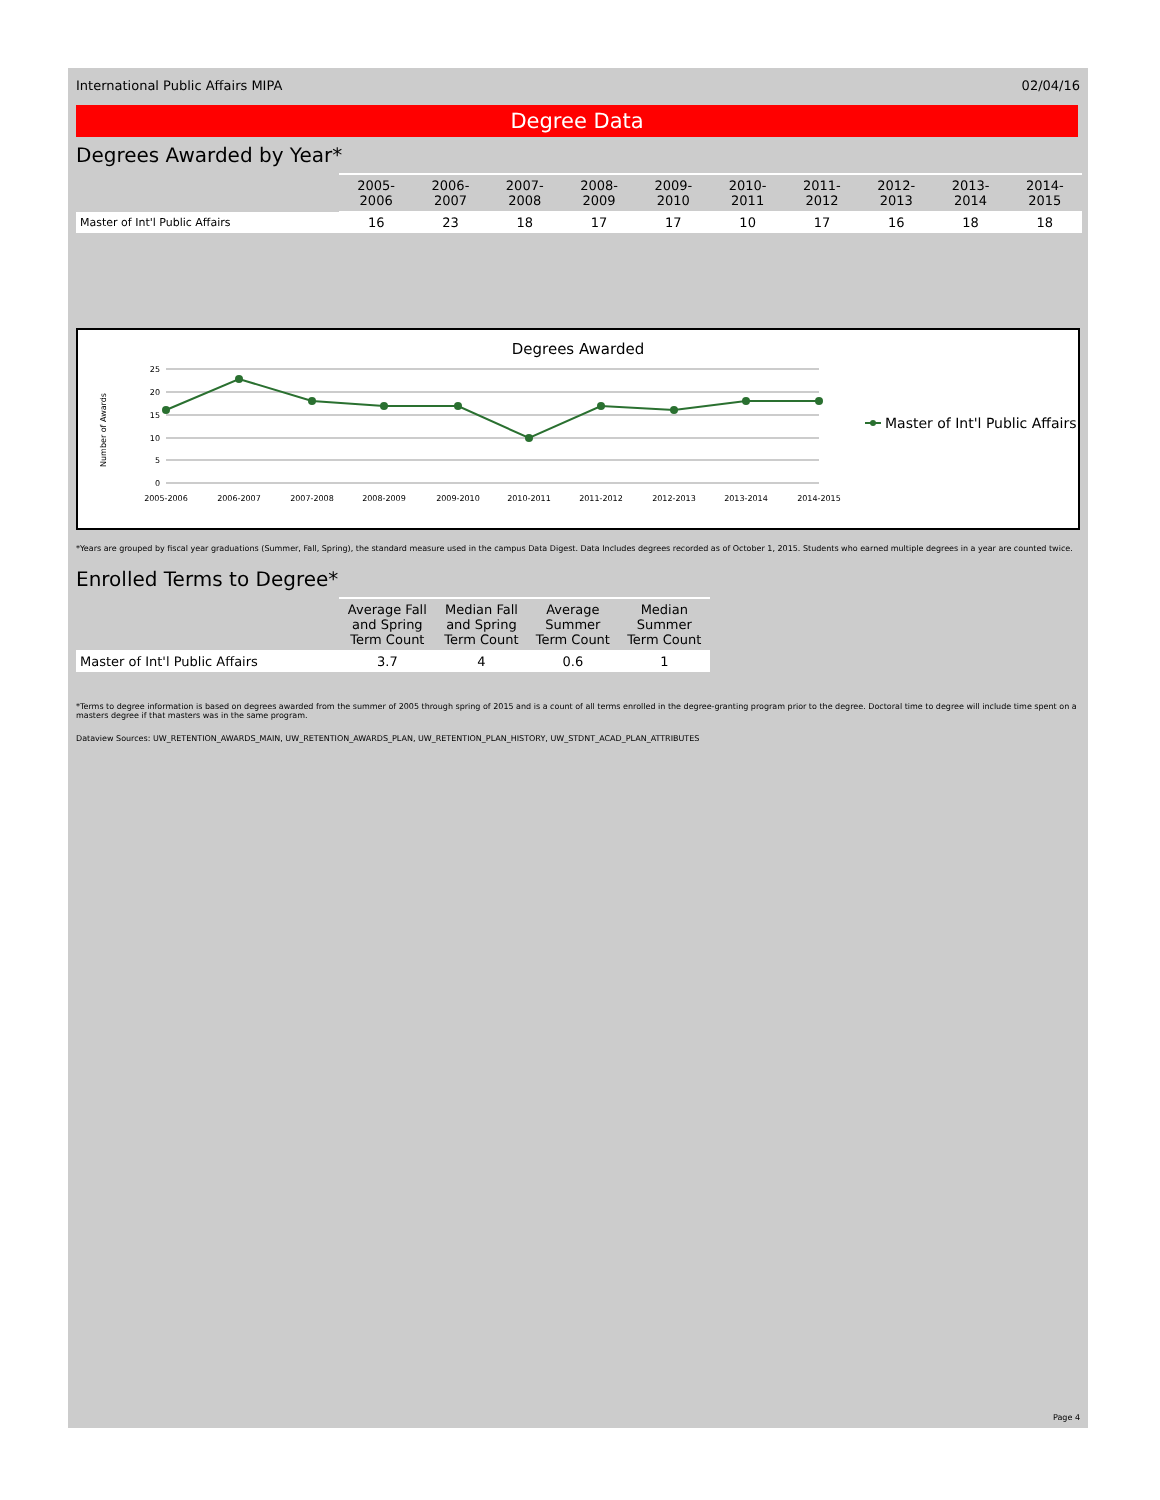International Public Affairs MIPA 02/04/16
Degree Data
Degrees Awarded by Year*
| | 2005-2006 | 2006-2007 | 2007-2008 | 2008-2009 | 2009-2010 | 2010-2011 | 2011-2012 | 2012-2013 | 2013-2014 | 2014-2015 |
| --- | --- | --- | --- | --- | --- | --- | --- | --- | --- | --- |
| Master of Int'l Public Affairs | 16 | 23 | 18 | 17 | 17 | 10 | 17 | 16 | 18 | 18 |
Degrees Awarded
Number of Awards
25
20
15
10
5
0
2005-2006
2006-2007
2007-2008
2008-2009
2009-2010
2010-2011
2011-2012
2012-2013
2013-2014
2014-2015
Master of Int'l Public Affairs
*Years are grouped by fiscal year graduations (Summer, Fall, Spring), the standard measure used in the campus Data Digest. Data Includes degrees recorded as of October 1, 2015. Students who earned multiple degrees in a year are counted twice.
Enrolled Terms to Degree*
| | Average Fall and Spring Term Count | Median Fall and Spring Term Count | Average Summer Term Count | Median Summer Term Count |
| --- | --- | --- | --- | --- |
| Master of Int'l Public Affairs | 3.7 | 4 | 0.6 | 1 |
*Terms to degree information is based on degrees awarded from the summer of 2005 through spring of 2015 and is a count of all terms enrolled in the degree-granting program prior to the degree. Doctoral time to degree will include time spent on a masters degree if that masters was in the same program.
Dataview Sources: UW_RETENTION_AWARDS_MAIN, UW_RETENTION_AWARDS_PLAN, UW_RETENTION_PLAN_HISTORY, UW_STDNT_ACAD_PLAN_ATTRIBUTES
Page 4